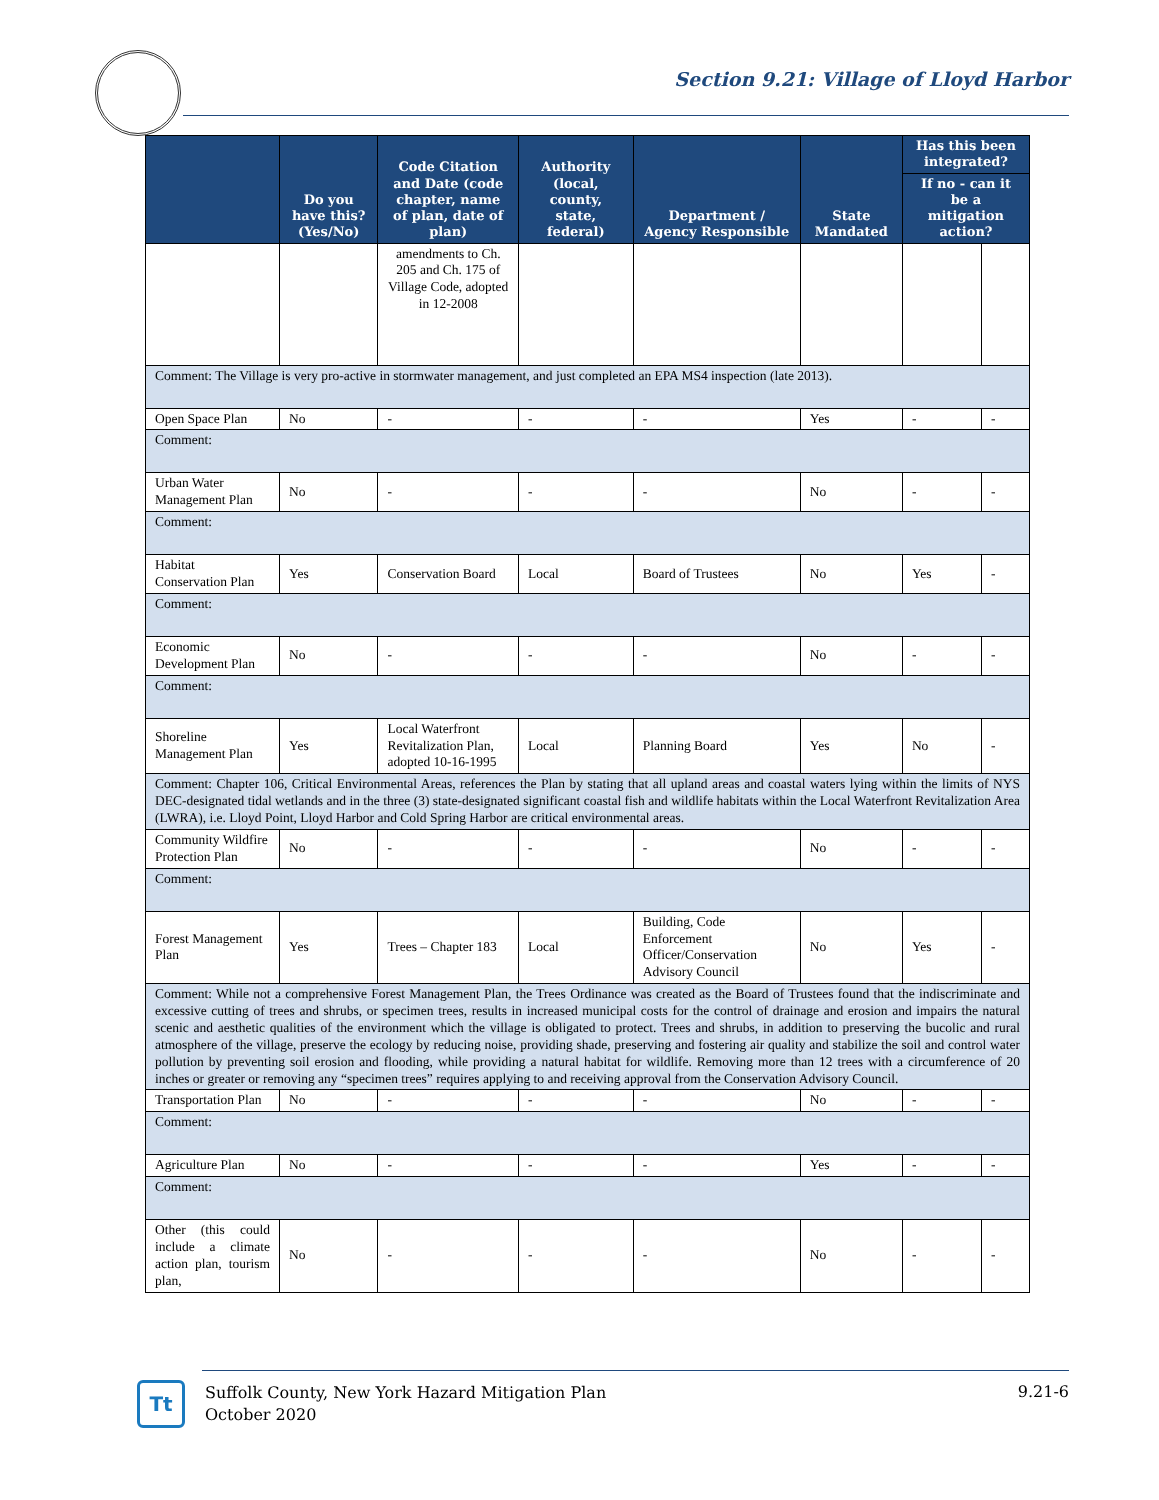Section 9.21: Village of Lloyd Harbor
| | Do you have this? (Yes/No) | Code Citation and Date (code chapter, name of plan, date of plan) | Authority (local, county, state, federal) | Department / Agency Responsible | State Mandated | Has this been integrated? | |
| --- | --- | --- | --- | --- | --- | --- | --- |
| | | | | | | If no - can it be a mitigation action? | |
| | | amendments to Ch. 205 and Ch. 175 of Village Code, adopted in 12-2008 | | | | | |
| Comment: The Village is very pro-active in stormwater management, and just completed an EPA MS4 inspection (late 2013). | | | | | | | |
| Open Space Plan | No | - | - | - | Yes | - | - |
| Comment: | | | | | | | |
| Urban Water Management Plan | No | - | - | - | No | - | - |
| Comment: | | | | | | | |
| Habitat Conservation Plan | Yes | Conservation Board | Local | Board of Trustees | No | Yes | - |
| Comment: | | | | | | | |
| Economic Development Plan | No | - | - | - | No | - | - |
| Comment: | | | | | | | |
| Shoreline Management Plan | Yes | Local Waterfront Revitalization Plan, adopted 10-16-1995 | Local | Planning Board | Yes | No | - |
| Comment: Chapter 106, Critical Environmental Areas, references the Plan by stating that all upland areas and coastal waters lying within the limits of NYS DEC-designated tidal wetlands and in the three (3) state-designated significant coastal fish and wildlife habitats within the Local Waterfront Revitalization Area (LWRA), i.e. Lloyd Point, Lloyd Harbor and Cold Spring Harbor are critical environmental areas. | | | | | | | |
| Community Wildfire Protection Plan | No | - | - | - | No | - | - |
| Comment: | | | | | | | |
| Forest Management Plan | Yes | Trees – Chapter 183 | Local | Building, Code Enforcement Officer/Conservation Advisory Council | No | Yes | - |
| Comment: While not a comprehensive Forest Management Plan, the Trees Ordinance was created as the Board of Trustees found that the indiscriminate and excessive cutting of trees and shrubs, or specimen trees, results in increased municipal costs for the control of drainage and erosion and impairs the natural scenic and aesthetic qualities of the environment which the village is obligated to protect. Trees and shrubs, in addition to preserving the bucolic and rural atmosphere of the village, preserve the ecology by reducing noise, providing shade, preserving and fostering air quality and stabilize the soil and control water pollution by preventing soil erosion and flooding, while providing a natural habitat for wildlife. Removing more than 12 trees with a circumference of 20 inches or greater or removing any “specimen trees” requires applying to and receiving approval from the Conservation Advisory Council. | | | | | | | |
| Transportation Plan | No | - | - | - | No | - | - |
| Comment: | | | | | | | |
| Agriculture Plan | No | - | - | - | Yes | - | - |
| Comment: | | | | | | | |
| Other (this could include a climate action plan, tourism plan, | No | - | - | - | No | - | - |
Tt
Suffolk County, New York Hazard Mitigation Plan
October 2020
9.21-6